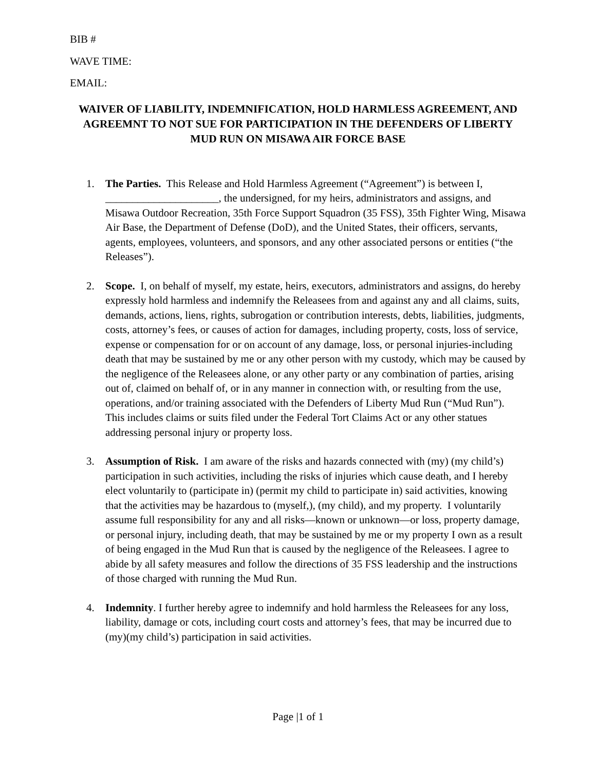BIB #
WAVE TIME:
EMAIL:
WAIVER OF LIABILITY, INDEMNIFICATION, HOLD HARMLESS AGREEMENT, AND AGREEMNT TO NOT SUE FOR PARTICIPATION IN THE DEFENDERS OF LIBERTY MUD RUN ON MISAWA AIR FORCE BASE
1. The Parties. This Release and Hold Harmless Agreement (“Agreement”) is between I, _____________________, the undersigned, for my heirs, administrators and assigns, and Misawa Outdoor Recreation, 35th Force Support Squadron (35 FSS), 35th Fighter Wing, Misawa Air Base, the Department of Defense (DoD), and the United States, their officers, servants, agents, employees, volunteers, and sponsors, and any other associated persons or entities (“the Releases”).
2. Scope. I, on behalf of myself, my estate, heirs, executors, administrators and assigns, do hereby expressly hold harmless and indemnify the Releasees from and against any and all claims, suits, demands, actions, liens, rights, subrogation or contribution interests, debts, liabilities, judgments, costs, attorney’s fees, or causes of action for damages, including property, costs, loss of service, expense or compensation for or on account of any damage, loss, or personal injuries-including death that may be sustained by me or any other person with my custody, which may be caused by the negligence of the Releasees alone, or any other party or any combination of parties, arising out of, claimed on behalf of, or in any manner in connection with, or resulting from the use, operations, and/or training associated with the Defenders of Liberty Mud Run (“Mud Run”). This includes claims or suits filed under the Federal Tort Claims Act or any other statues addressing personal injury or property loss.
3. Assumption of Risk. I am aware of the risks and hazards connected with (my) (my child’s) participation in such activities, including the risks of injuries which cause death, and I hereby elect voluntarily to (participate in) (permit my child to participate in) said activities, knowing that the activities may be hazardous to (myself,), (my child), and my property. I voluntarily assume full responsibility for any and all risks—known or unknown—or loss, property damage, or personal injury, including death, that may be sustained by me or my property I own as a result of being engaged in the Mud Run that is caused by the negligence of the Releasees. I agree to abide by all safety measures and follow the directions of 35 FSS leadership and the instructions of those charged with running the Mud Run.
4. Indemnity. I further hereby agree to indemnify and hold harmless the Releasees for any loss, liability, damage or cots, including court costs and attorney’s fees, that may be incurred due to (my)(my child’s) participation in said activities.
Page |1 of 1